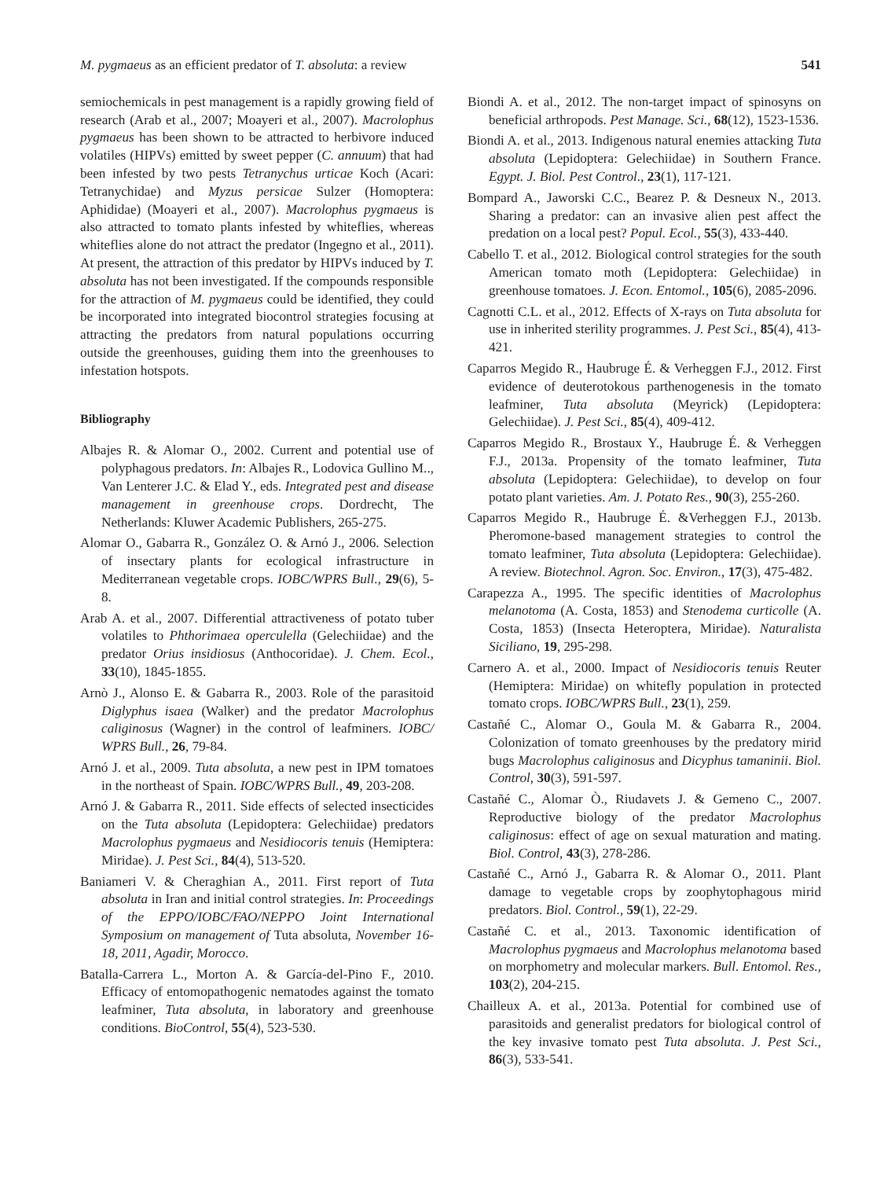M. pygmaeus as an efficient predator of T. absoluta: a review 541
semiochemicals in pest management is a rapidly growing field of research (Arab et al., 2007; Moayeri et al., 2007). Macrolophus pygmaeus has been shown to be attracted to herbivore induced volatiles (HIPVs) emitted by sweet pepper (C. annuum) that had been infested by two pests Tetranychus urticae Koch (Acari: Tetranychidae) and Myzus persicae Sulzer (Homoptera: Aphididae) (Moayeri et al., 2007). Macrolophus pygmaeus is also attracted to tomato plants infested by whiteflies, whereas whiteflies alone do not attract the predator (Ingegno et al., 2011). At present, the attraction of this predator by HIPVs induced by T. absoluta has not been investigated. If the compounds responsible for the attraction of M. pygmaeus could be identified, they could be incorporated into integrated biocontrol strategies focusing at attracting the predators from natural populations occurring outside the greenhouses, guiding them into the greenhouses to infestation hotspots.
Bibliography
Albajes R. & Alomar O., 2002. Current and potential use of polyphagous predators. In: Albajes R., Lodovica Gullino M.., Van Lenterer J.C. & Elad Y., eds. Integrated pest and disease management in greenhouse crops. Dordrecht, The Netherlands: Kluwer Academic Publishers, 265-275.
Alomar O., Gabarra R., González O. & Arnó J., 2006. Selection of insectary plants for ecological infrastructure in Mediterranean vegetable crops. IOBC/WPRS Bull., 29(6), 5-8.
Arab A. et al., 2007. Differential attractiveness of potato tuber volatiles to Phthorimaea operculella (Gelechiidae) and the predator Orius insidiosus (Anthocoridae). J. Chem. Ecol., 33(10), 1845-1855.
Arnò J., Alonso E. & Gabarra R., 2003. Role of the parasitoid Diglyphus isaea (Walker) and the predator Macrolophus caliginosus (Wagner) in the control of leafminers. IOBC/ WPRS Bull., 26, 79-84.
Arnó J. et al., 2009. Tuta absoluta, a new pest in IPM tomatoes in the northeast of Spain. IOBC/WPRS Bull., 49, 203-208.
Arnó J. & Gabarra R., 2011. Side effects of selected insecticides on the Tuta absoluta (Lepidoptera: Gelechiidae) predators Macrolophus pygmaeus and Nesidiocoris tenuis (Hemiptera: Miridae). J. Pest Sci., 84(4), 513-520.
Baniameri V. & Cheraghian A., 2011. First report of Tuta absoluta in Iran and initial control strategies. In: Proceedings of the EPPO/IOBC/FAO/NEPPO Joint International Symposium on management of Tuta absoluta, November 16-18, 2011, Agadir, Morocco.
Batalla-Carrera L., Morton A. & García-del-Pino F., 2010. Efficacy of entomopathogenic nematodes against the tomato leafminer, Tuta absoluta, in laboratory and greenhouse conditions. BioControl, 55(4), 523-530.
Biondi A. et al., 2012. The non-target impact of spinosyns on beneficial arthropods. Pest Manage. Sci., 68(12), 1523-1536.
Biondi A. et al., 2013. Indigenous natural enemies attacking Tuta absoluta (Lepidoptera: Gelechiidae) in Southern France. Egypt. J. Biol. Pest Control., 23(1), 117-121.
Bompard A., Jaworski C.C., Bearez P. & Desneux N., 2013. Sharing a predator: can an invasive alien pest affect the predation on a local pest? Popul. Ecol., 55(3), 433-440.
Cabello T. et al., 2012. Biological control strategies for the south American tomato moth (Lepidoptera: Gelechiidae) in greenhouse tomatoes. J. Econ. Entomol., 105(6), 2085-2096.
Cagnotti C.L. et al., 2012. Effects of X-rays on Tuta absoluta for use in inherited sterility programmes. J. Pest Sci., 85(4), 413-421.
Caparros Megido R., Haubruge É. & Verheggen F.J., 2012. First evidence of deuterotokous parthenogenesis in the tomato leafminer, Tuta absoluta (Meyrick) (Lepidoptera: Gelechiidae). J. Pest Sci., 85(4), 409-412.
Caparros Megido R., Brostaux Y., Haubruge É. & Verheggen F.J., 2013a. Propensity of the tomato leafminer, Tuta absoluta (Lepidoptera: Gelechiidae), to develop on four potato plant varieties. Am. J. Potato Res., 90(3), 255-260.
Caparros Megido R., Haubruge É. &Verheggen F.J., 2013b. Pheromone-based management strategies to control the tomato leafminer, Tuta absoluta (Lepidoptera: Gelechiidae). A review. Biotechnol. Agron. Soc. Environ., 17(3), 475-482.
Carapezza A., 1995. The specific identities of Macrolophus melanotoma (A. Costa, 1853) and Stenodema curticolle (A. Costa, 1853) (Insecta Heteroptera, Miridae). Naturalista Siciliano, 19, 295-298.
Carnero A. et al., 2000. Impact of Nesidiocoris tenuis Reuter (Hemiptera: Miridae) on whitefly population in protected tomato crops. IOBC/WPRS Bull., 23(1), 259.
Castañé C., Alomar O., Goula M. & Gabarra R., 2004. Colonization of tomato greenhouses by the predatory mirid bugs Macrolophus caliginosus and Dicyphus tamaninii. Biol. Control, 30(3), 591-597.
Castañé C., Alomar Ò., Riudavets J. & Gemeno C., 2007. Reproductive biology of the predator Macrolophus caliginosus: effect of age on sexual maturation and mating. Biol. Control, 43(3), 278-286.
Castañé C., Arnó J., Gabarra R. & Alomar O., 2011. Plant damage to vegetable crops by zoophytophagous mirid predators. Biol. Control., 59(1), 22-29.
Castañé C. et al., 2013. Taxonomic identification of Macrolophus pygmaeus and Macrolophus melanotoma based on morphometry and molecular markers. Bull. Entomol. Res., 103(2), 204-215.
Chailleux A. et al., 2013a. Potential for combined use of parasitoids and generalist predators for biological control of the key invasive tomato pest Tuta absoluta. J. Pest Sci., 86(3), 533-541.